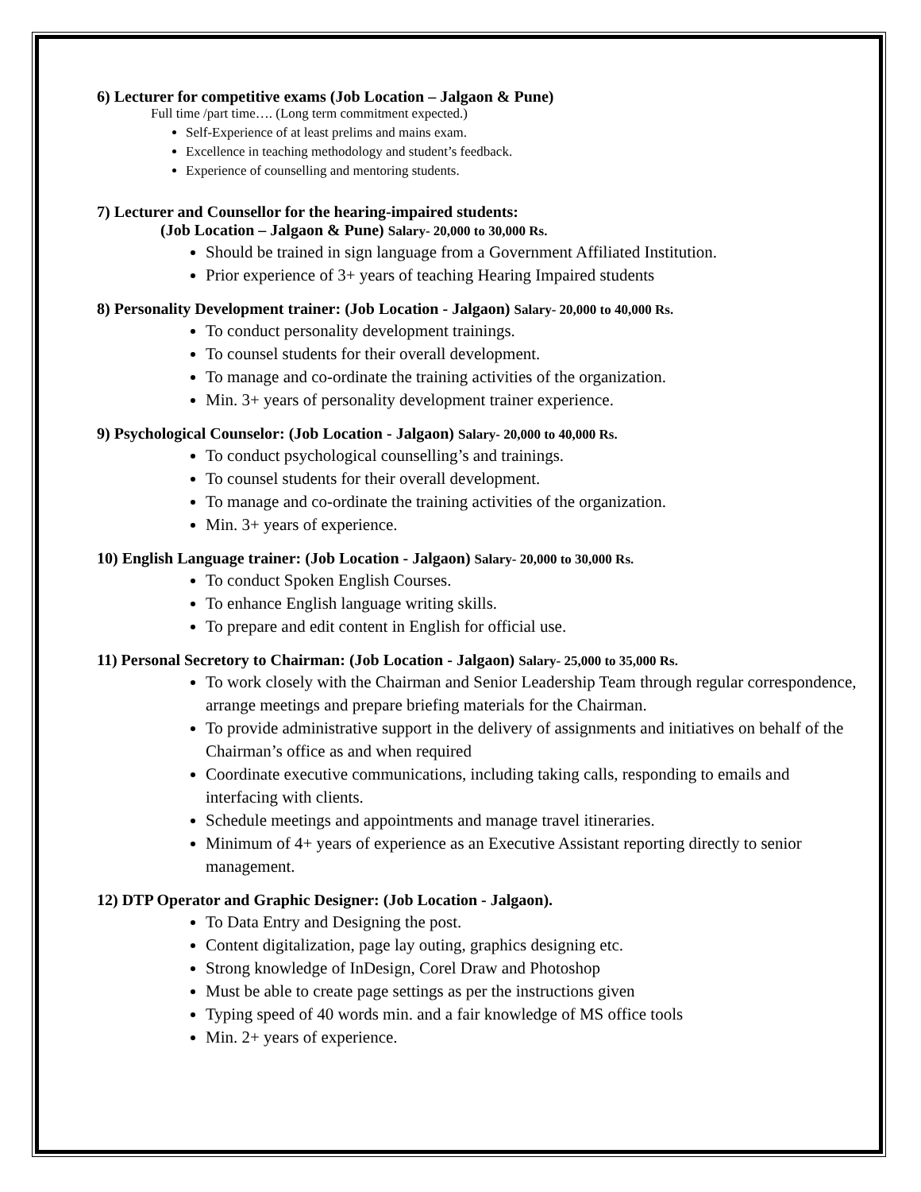6) Lecturer for competitive exams (Job Location – Jalgaon & Pune)
Full time /part time…. (Long term commitment expected.)
Self-Experience of at least prelims and mains exam.
Excellence in teaching methodology and student’s feedback.
Experience of counselling and mentoring students.
7) Lecturer and Counsellor for the hearing-impaired students:
(Job Location – Jalgaon & Pune) Salary- 20,000 to 30,000 Rs.
Should be trained in sign language from a Government Affiliated Institution.
Prior experience of 3+ years of teaching Hearing Impaired students
8) Personality Development trainer: (Job Location - Jalgaon) Salary- 20,000 to 40,000 Rs.
To conduct personality development trainings.
To counsel students for their overall development.
To manage and co-ordinate the training activities of the organization.
Min. 3+ years of personality development trainer experience.
9) Psychological Counselor: (Job Location - Jalgaon) Salary- 20,000 to 40,000 Rs.
To conduct psychological counselling’s and trainings.
To counsel students for their overall development.
To manage and co-ordinate the training activities of the organization.
Min. 3+ years of experience.
10) English Language trainer: (Job Location - Jalgaon) Salary- 20,000 to 30,000 Rs.
To conduct Spoken English Courses.
To enhance English language writing skills.
To prepare and edit content in English for official use.
11) Personal Secretory to Chairman: (Job Location - Jalgaon) Salary- 25,000 to 35,000 Rs.
To work closely with the Chairman and Senior Leadership Team through regular correspondence, arrange meetings and prepare briefing materials for the Chairman.
To provide administrative support in the delivery of assignments and initiatives on behalf of the Chairman’s office as and when required
Coordinate executive communications, including taking calls, responding to emails and interfacing with clients.
Schedule meetings and appointments and manage travel itineraries.
Minimum of 4+ years of experience as an Executive Assistant reporting directly to senior management.
12) DTP Operator and Graphic Designer: (Job Location - Jalgaon).
To Data Entry and Designing the post.
Content digitalization, page lay outing, graphics designing etc.
Strong knowledge of InDesign, Corel Draw and Photoshop
Must be able to create page settings as per the instructions given
Typing speed of 40 words min. and a fair knowledge of MS office tools
Min. 2+ years of experience.